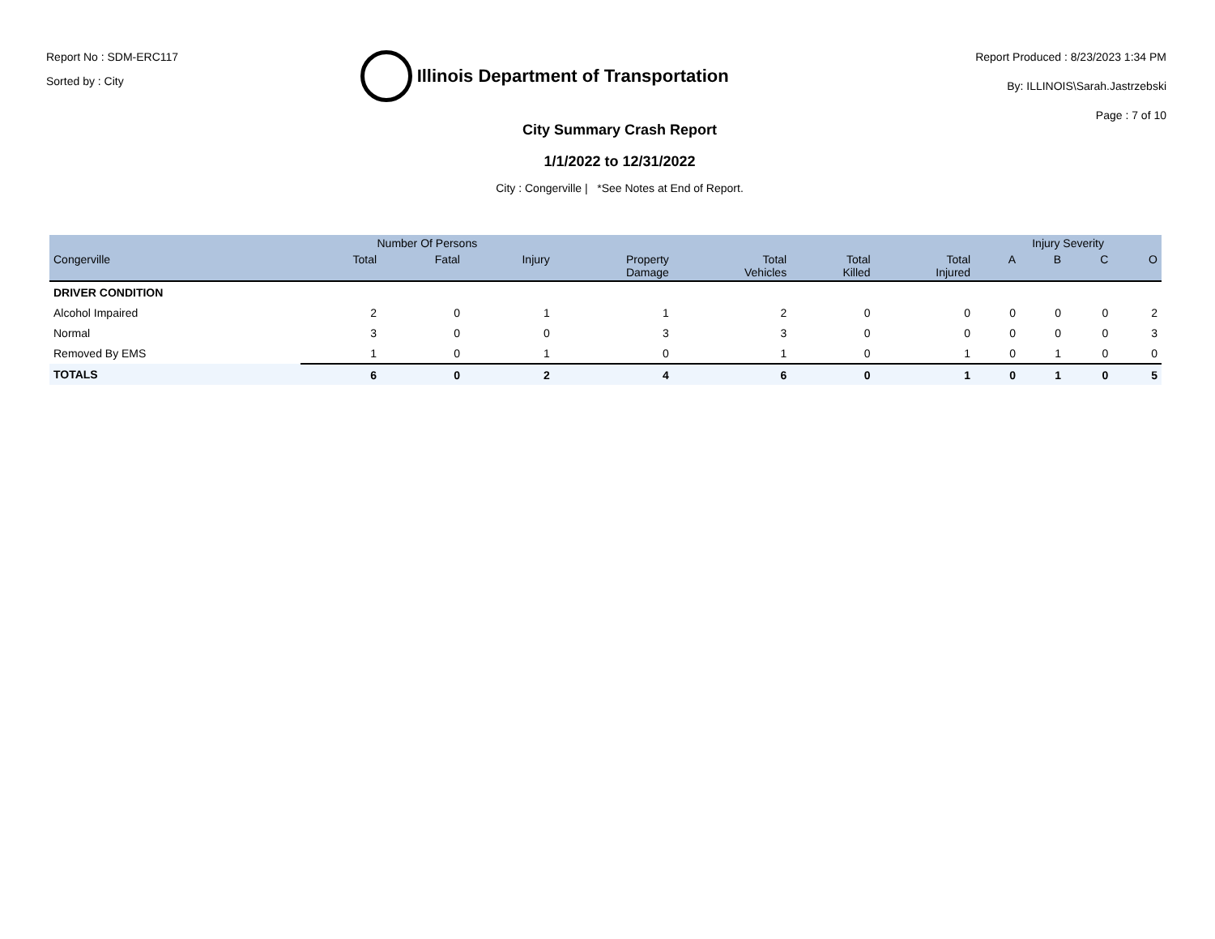Report No : SDM-ERC117
Sorted by : City
Illinois Department of Transportation
Report Produced : 8/23/2023 1:34 PM
By: ILLINOIS\Sarah.Jastrzebski
Page : 7 of 10
City Summary Crash Report
1/1/2022 to 12/31/2022
City : Congerville | *See Notes at End of Report.
| | Number Of Persons | | | | | | | Injury Severity | | | |
| --- | --- | --- | --- | --- | --- | --- | --- | --- | --- | --- | --- |
| Congerville | Total | Fatal | Injury | Property Damage | Total Vehicles | Total Killed | Total Injured | A | B | C | O |
| DRIVER CONDITION | | | | | | | | | | | |
| Alcohol Impaired | 2 | 0 | 1 | 1 | 2 | 0 | 0 | 0 | 0 | 0 | 2 |
| Normal | 3 | 0 | 0 | 3 | 3 | 0 | 0 | 0 | 0 | 0 | 3 |
| Removed By EMS | 1 | 0 | 1 | 0 | 1 | 0 | 1 | 0 | 1 | 0 | 0 |
| TOTALS | 6 | 0 | 2 | 4 | 6 | 0 | 1 | 0 | 1 | 0 | 5 |